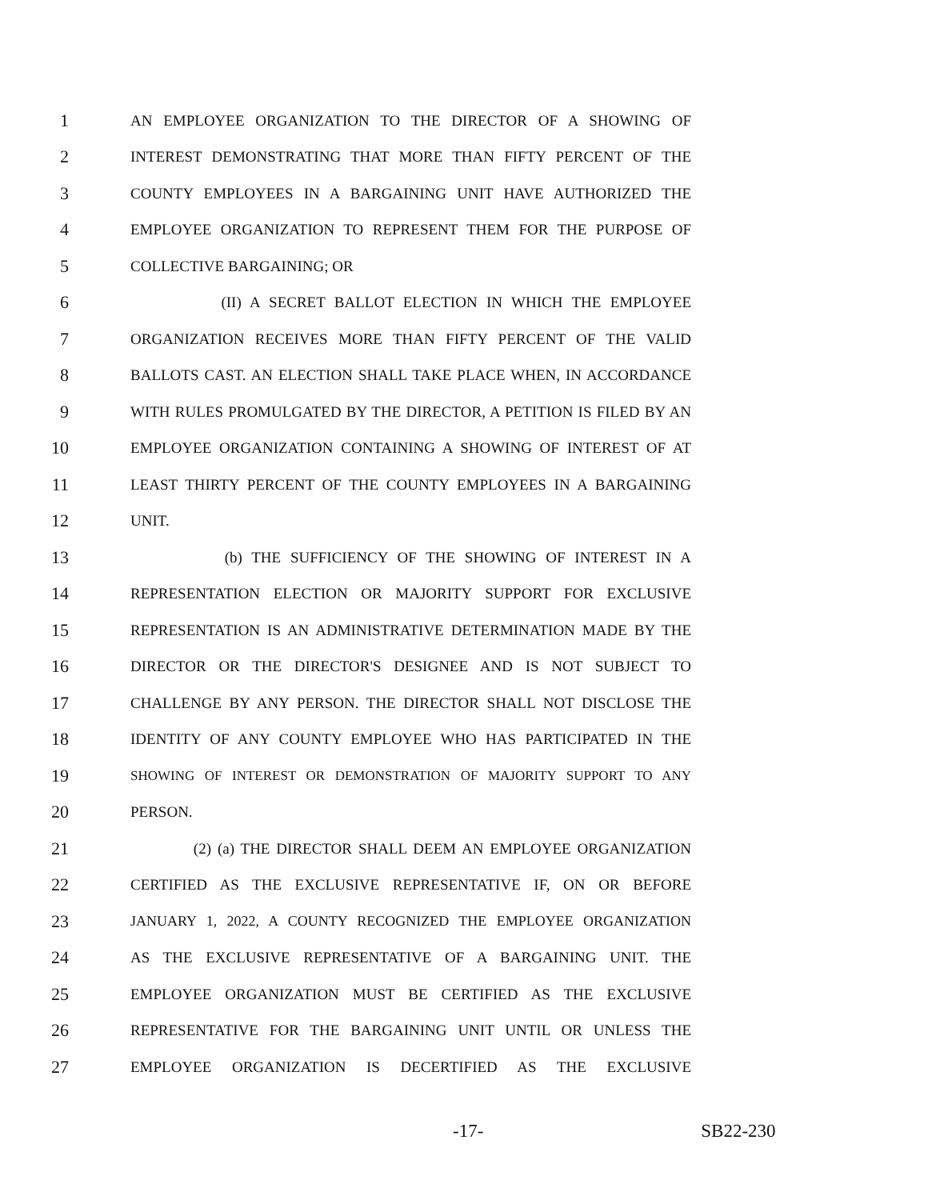1 AN EMPLOYEE ORGANIZATION TO THE DIRECTOR OF A SHOWING OF
2 INTEREST DEMONSTRATING THAT MORE THAN FIFTY PERCENT OF THE
3 COUNTY EMPLOYEES IN A BARGAINING UNIT HAVE AUTHORIZED THE
4 EMPLOYEE ORGANIZATION TO REPRESENT THEM FOR THE PURPOSE OF
5 COLLECTIVE BARGAINING; OR
6 (II) A SECRET BALLOT ELECTION IN WHICH THE EMPLOYEE
7 ORGANIZATION RECEIVES MORE THAN FIFTY PERCENT OF THE VALID
8 BALLOTS CAST. AN ELECTION SHALL TAKE PLACE WHEN, IN ACCORDANCE
9 WITH RULES PROMULGATED BY THE DIRECTOR, A PETITION IS FILED BY AN
10 EMPLOYEE ORGANIZATION CONTAINING A SHOWING OF INTEREST OF AT
11 LEAST THIRTY PERCENT OF THE COUNTY EMPLOYEES IN A BARGAINING
12 UNIT.
13 (b) THE SUFFICIENCY OF THE SHOWING OF INTEREST IN A
14 REPRESENTATION ELECTION OR MAJORITY SUPPORT FOR EXCLUSIVE
15 REPRESENTATION IS AN ADMINISTRATIVE DETERMINATION MADE BY THE
16 DIRECTOR OR THE DIRECTOR'S DESIGNEE AND IS NOT SUBJECT TO
17 CHALLENGE BY ANY PERSON. THE DIRECTOR SHALL NOT DISCLOSE THE
18 IDENTITY OF ANY COUNTY EMPLOYEE WHO HAS PARTICIPATED IN THE
19 SHOWING OF INTEREST OR DEMONSTRATION OF MAJORITY SUPPORT TO ANY
20 PERSON.
21 (2) (a) THE DIRECTOR SHALL DEEM AN EMPLOYEE ORGANIZATION
22 CERTIFIED AS THE EXCLUSIVE REPRESENTATIVE IF, ON OR BEFORE
23 JANUARY 1, 2022, A COUNTY RECOGNIZED THE EMPLOYEE ORGANIZATION
24 AS THE EXCLUSIVE REPRESENTATIVE OF A BARGAINING UNIT. THE
25 EMPLOYEE ORGANIZATION MUST BE CERTIFIED AS THE EXCLUSIVE
26 REPRESENTATIVE FOR THE BARGAINING UNIT UNTIL OR UNLESS THE
27 EMPLOYEE ORGANIZATION IS DECERTIFIED AS THE EXCLUSIVE
-17- SB22-230